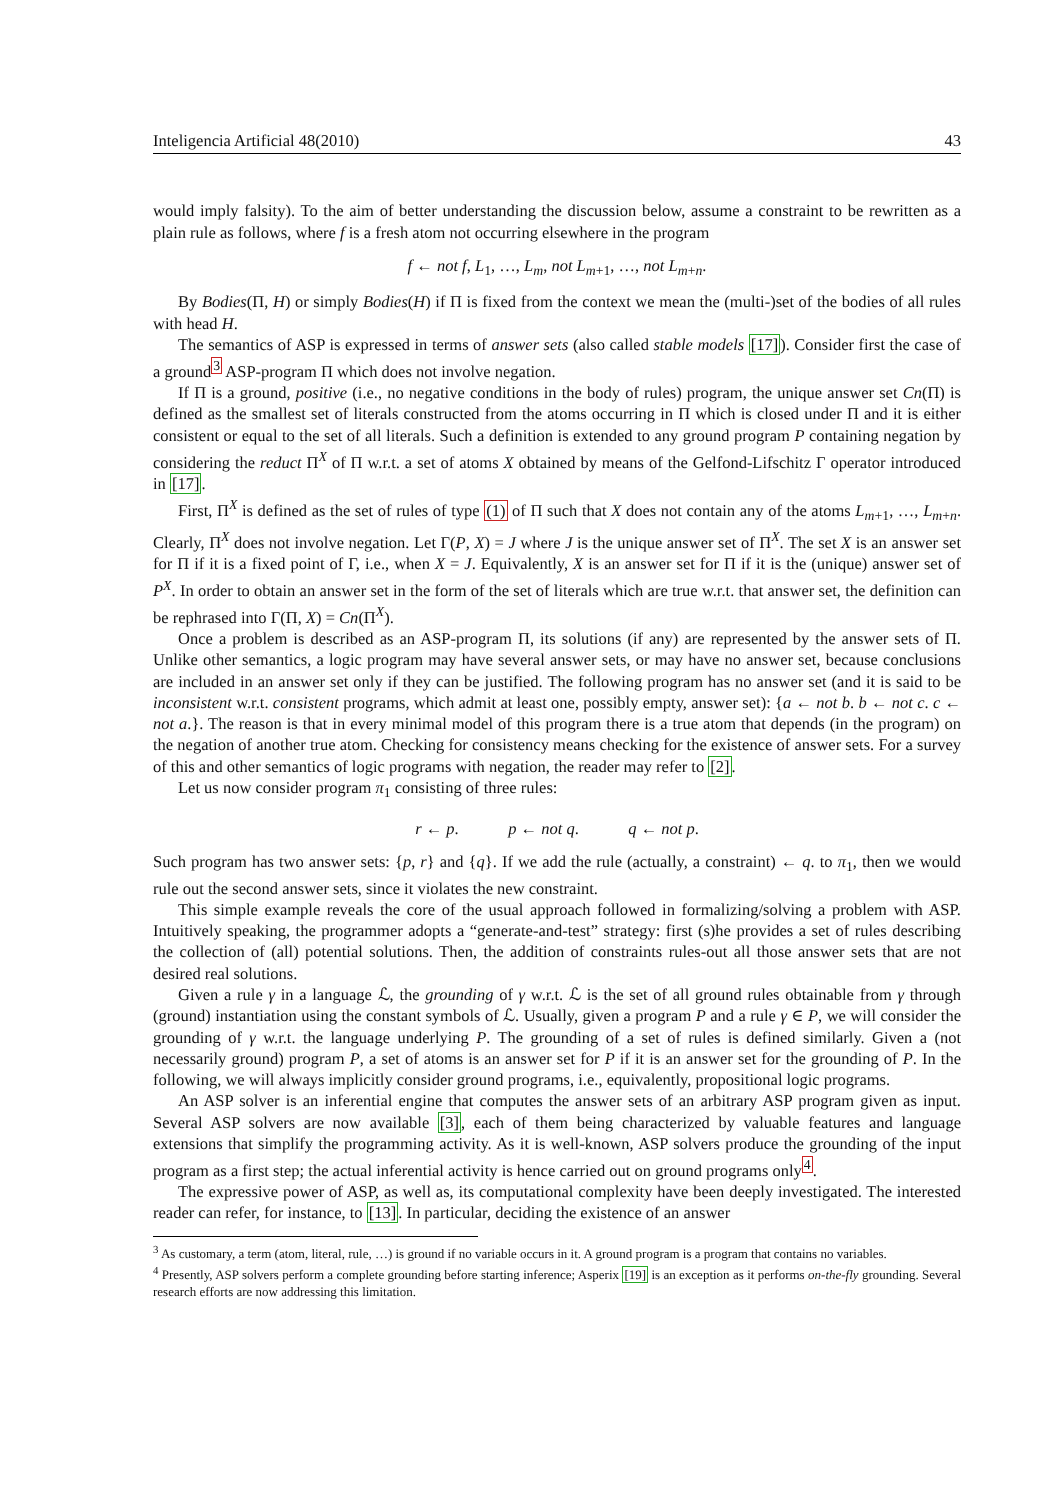Inteligencia Artificial 48(2010) 43
would imply falsity). To the aim of better understanding the discussion below, assume a constraint to be rewritten as a plain rule as follows, where f is a fresh atom not occurring elsewhere in the program
f ← not f, L<sub>1</sub>, …, L<sub>m</sub>, not L<sub>m+1</sub>, …, not L<sub>m+n</sub>.
By Bodies(Π, H) or simply Bodies(H) if Π is fixed from the context we mean the (multi-)set of the bodies of all rules with head H.
The semantics of ASP is expressed in terms of answer sets (also called stable models [17]). Consider first the case of a ground<sup>3</sup> ASP-program Π which does not involve negation.
If Π is a ground, positive (i.e., no negative conditions in the body of rules) program, the unique answer set Cn(Π) is defined as the smallest set of literals constructed from the atoms occurring in Π which is closed under Π and it is either consistent or equal to the set of all literals. Such a definition is extended to any ground program P containing negation by considering the reduct Π<sup>X</sup> of Π w.r.t. a set of atoms X obtained by means of the Gelfond-Lifschitz Γ operator introduced in [17].
First, Π<sup>X</sup> is defined as the set of rules of type (1) of Π such that X does not contain any of the atoms L<sub>m+1</sub>, …, L<sub>m+n</sub>. Clearly, Π<sup>X</sup> does not involve negation. Let Γ(P, X) = J where J is the unique answer set of Π<sup>X</sup>. The set X is an answer set for Π if it is a fixed point of Γ, i.e., when X = J. Equivalently, X is an answer set for Π if it is the (unique) answer set of P<sup>X</sup>. In order to obtain an answer set in the form of the set of literals which are true w.r.t. that answer set, the definition can be rephrased into Γ(Π, X) = Cn(Π<sup>X</sup>).
Once a problem is described as an ASP-program Π, its solutions (if any) are represented by the answer sets of Π. Unlike other semantics, a logic program may have several answer sets, or may have no answer set, because conclusions are included in an answer set only if they can be justified. The following program has no answer set (and it is said to be inconsistent w.r.t. consistent programs, which admit at least one, possibly empty, answer set): {a ← not b. b ← not c. c ← not a.}. The reason is that in every minimal model of this program there is a true atom that depends (in the program) on the negation of another true atom. Checking for consistency means checking for the existence of answer sets. For a survey of this and other semantics of logic programs with negation, the reader may refer to [2].
Let us now consider program π<sub>1</sub> consisting of three rules:
r ← p. p ← not q. q ← not p.
Such program has two answer sets: {p, r} and {q}. If we add the rule (actually, a constraint) ← q. to π<sub>1</sub>, then we would rule out the second answer sets, since it violates the new constraint.
This simple example reveals the core of the usual approach followed in formalizing/solving a problem with ASP. Intuitively speaking, the programmer adopts a “generate-and-test” strategy: first (s)he provides a set of rules describing the collection of (all) potential solutions. Then, the addition of constraints rules-out all those answer sets that are not desired real solutions.
Given a rule γ in a language ℒ, the grounding of γ w.r.t. ℒ is the set of all ground rules obtainable from γ through (ground) instantiation using the constant symbols of ℒ. Usually, given a program P and a rule γ ∈ P, we will consider the grounding of γ w.r.t. the language underlying P. The grounding of a set of rules is defined similarly. Given a (not necessarily ground) program P, a set of atoms is an answer set for P if it is an answer set for the grounding of P. In the following, we will always implicitly consider ground programs, i.e., equivalently, propositional logic programs.
An ASP solver is an inferential engine that computes the answer sets of an arbitrary ASP program given as input. Several ASP solvers are now available [3], each of them being characterized by valuable features and language extensions that simplify the programming activity. As it is well-known, ASP solvers produce the grounding of the input program as a first step; the actual inferential activity is hence carried out on ground programs only<sup>4</sup>.
The expressive power of ASP, as well as, its computational complexity have been deeply investigated. The interested reader can refer, for instance, to [13]. In particular, deciding the existence of an answer
<sup>3</sup> As customary, a term (atom, literal, rule, …) is ground if no variable occurs in it. A ground program is a program that contains no variables.
<sup>4</sup> Presently, ASP solvers perform a complete grounding before starting inference; Asperix [19] is an exception as it performs on-the-fly grounding. Several research efforts are now addressing this limitation.